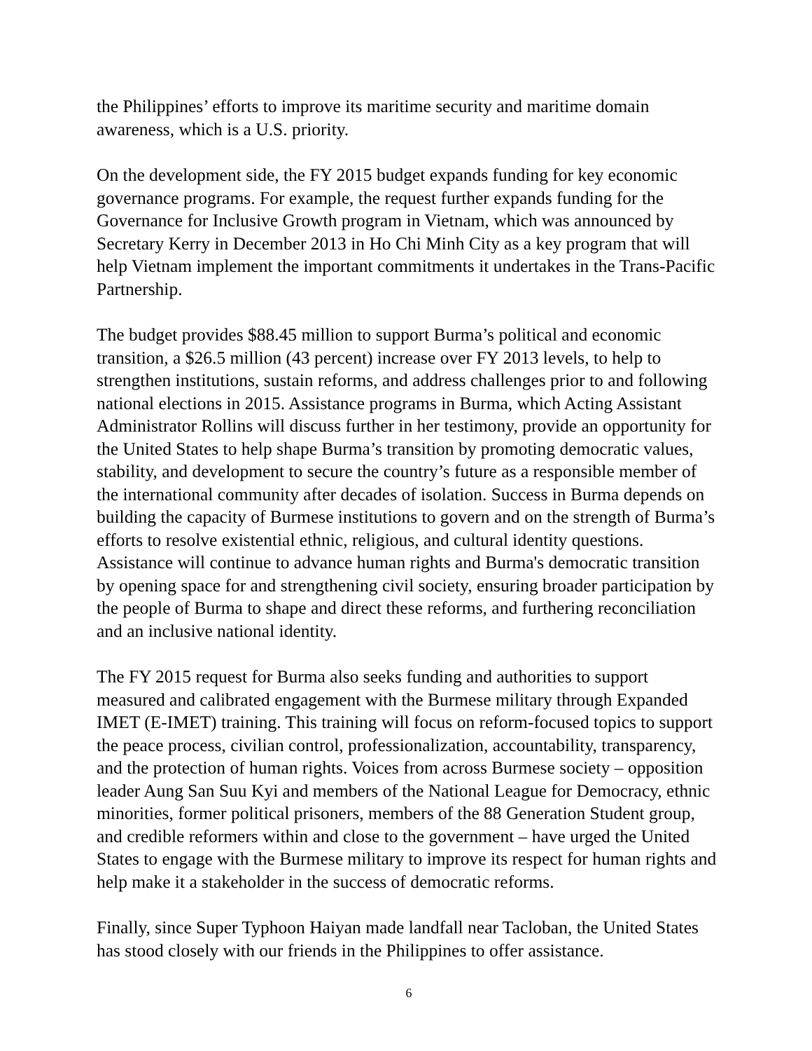the Philippines’ efforts to improve its maritime security and maritime domain awareness, which is a U.S. priority.
On the development side, the FY 2015 budget expands funding for key economic governance programs. For example, the request further expands funding for the Governance for Inclusive Growth program in Vietnam, which was announced by Secretary Kerry in December 2013 in Ho Chi Minh City as a key program that will help Vietnam implement the important commitments it undertakes in the Trans-Pacific Partnership.
The budget provides $88.45 million to support Burma’s political and economic transition, a $26.5 million (43 percent) increase over FY 2013 levels, to help to strengthen institutions, sustain reforms, and address challenges prior to and following national elections in 2015. Assistance programs in Burma, which Acting Assistant Administrator Rollins will discuss further in her testimony, provide an opportunity for the United States to help shape Burma’s transition by promoting democratic values, stability, and development to secure the country’s future as a responsible member of the international community after decades of isolation. Success in Burma depends on building the capacity of Burmese institutions to govern and on the strength of Burma’s efforts to resolve existential ethnic, religious, and cultural identity questions. Assistance will continue to advance human rights and Burma's democratic transition by opening space for and strengthening civil society, ensuring broader participation by the people of Burma to shape and direct these reforms, and furthering reconciliation and an inclusive national identity.
The FY 2015 request for Burma also seeks funding and authorities to support measured and calibrated engagement with the Burmese military through Expanded IMET (E-IMET) training. This training will focus on reform-focused topics to support the peace process, civilian control, professionalization, accountability, transparency, and the protection of human rights. Voices from across Burmese society – opposition leader Aung San Suu Kyi and members of the National League for Democracy, ethnic minorities, former political prisoners, members of the 88 Generation Student group, and credible reformers within and close to the government – have urged the United States to engage with the Burmese military to improve its respect for human rights and help make it a stakeholder in the success of democratic reforms.
Finally, since Super Typhoon Haiyan made landfall near Tacloban, the United States has stood closely with our friends in the Philippines to offer assistance.
6